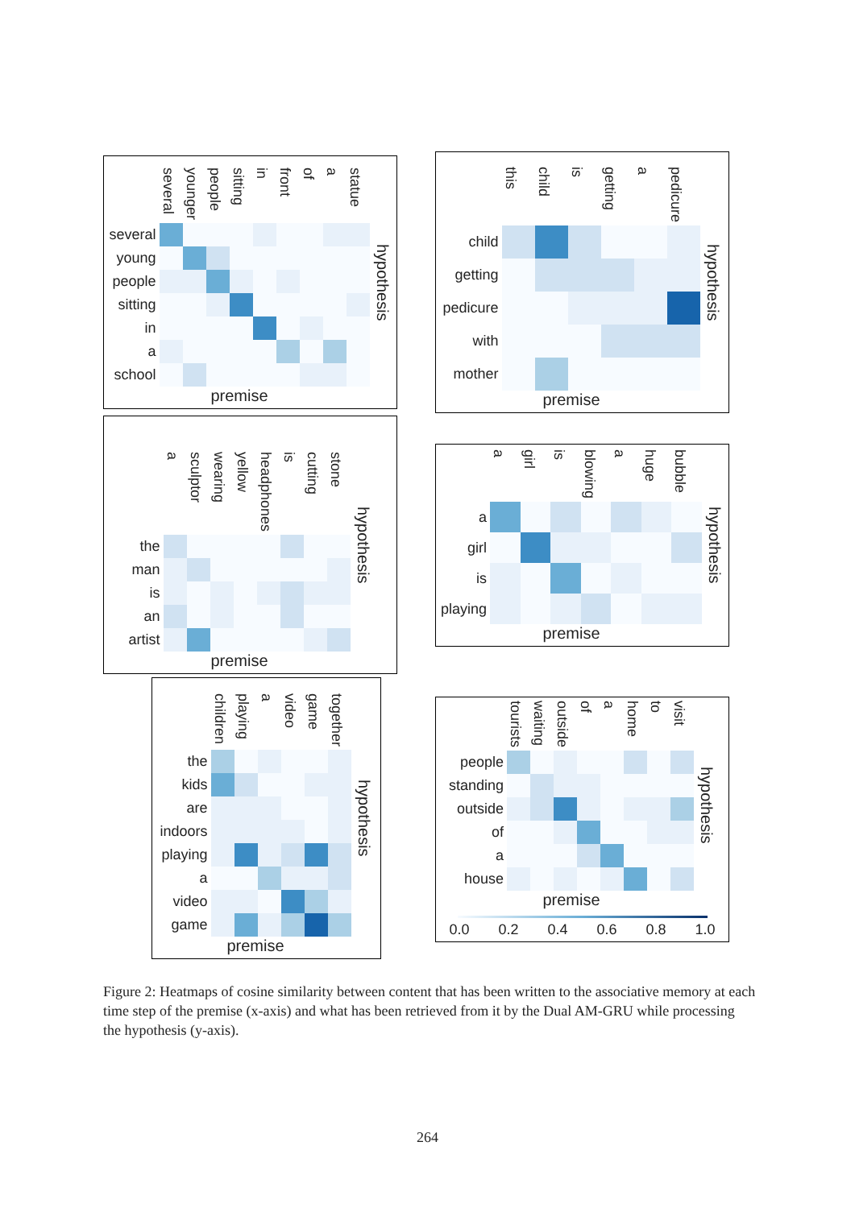| | several | younger | people | sitting | in | front | of | a | statue |
| --- | --- | --- | --- | --- | --- | --- | --- | --- | --- |
| several | | | | | | | | | |
| young | | | | | | | | | |
| people | | | | | | | | | |
| sitting | | | | | | | | | |
| in | | | | | | | | | |
| a | | | | | | | | | |
| school | | | | | | | | | |
premise
hypothesis
| | a | sculptor | wearing | yellow | headphones | is | cutting | stone |
| --- | --- | --- | --- | --- | --- | --- | --- | --- |
| the | | | | | | | | |
| man | | | | | | | | |
| is | | | | | | | | |
| an | | | | | | | | |
| artist | | | | | | | | |
premise
hypothesis
| | children | playing | a | video | game | together |
| --- | --- | --- | --- | --- | --- | --- |
| the | | | | | | |
| kids | | | | | | |
| are | | | | | | |
| indoors | | | | | | |
| playing | | | | | | |
| a | | | | | | |
| video | | | | | | |
| game | | | | | | |
premise
hypothesis
| | this | child | is | getting | a | pedicure |
| --- | --- | --- | --- | --- | --- | --- |
| child | | | | | | |
| getting | | | | | | |
| pedicure | | | | | | |
| with | | | | | | |
| mother | | | | | | |
premise
hypothesis
| | a | girl | is | blowing | a | huge | bubble |
| --- | --- | --- | --- | --- | --- | --- | --- |
| a | | | | | | | |
| girl | | | | | | | |
| is | | | | | | | |
| playing | | | | | | | |
premise
hypothesis
| | tourists | waiting | outside | of | a | home | to | visit |
| --- | --- | --- | --- | --- | --- | --- | --- | --- |
| people | | | | | | | | |
| standing | | | | | | | | |
| outside | | | | | | | | |
| of | | | | | | | | |
| a | | | | | | | | |
| house | | | | | | | | |
premise
hypothesis
0.0 0.2 0.4 0.6 0.8 1.0
Figure 2: Heatmaps of cosine similarity between content that has been written to the associative memory at each time step of the premise (x-axis) and what has been retrieved from it by the Dual AM-GRU while processing the hypothesis (y-axis).
264